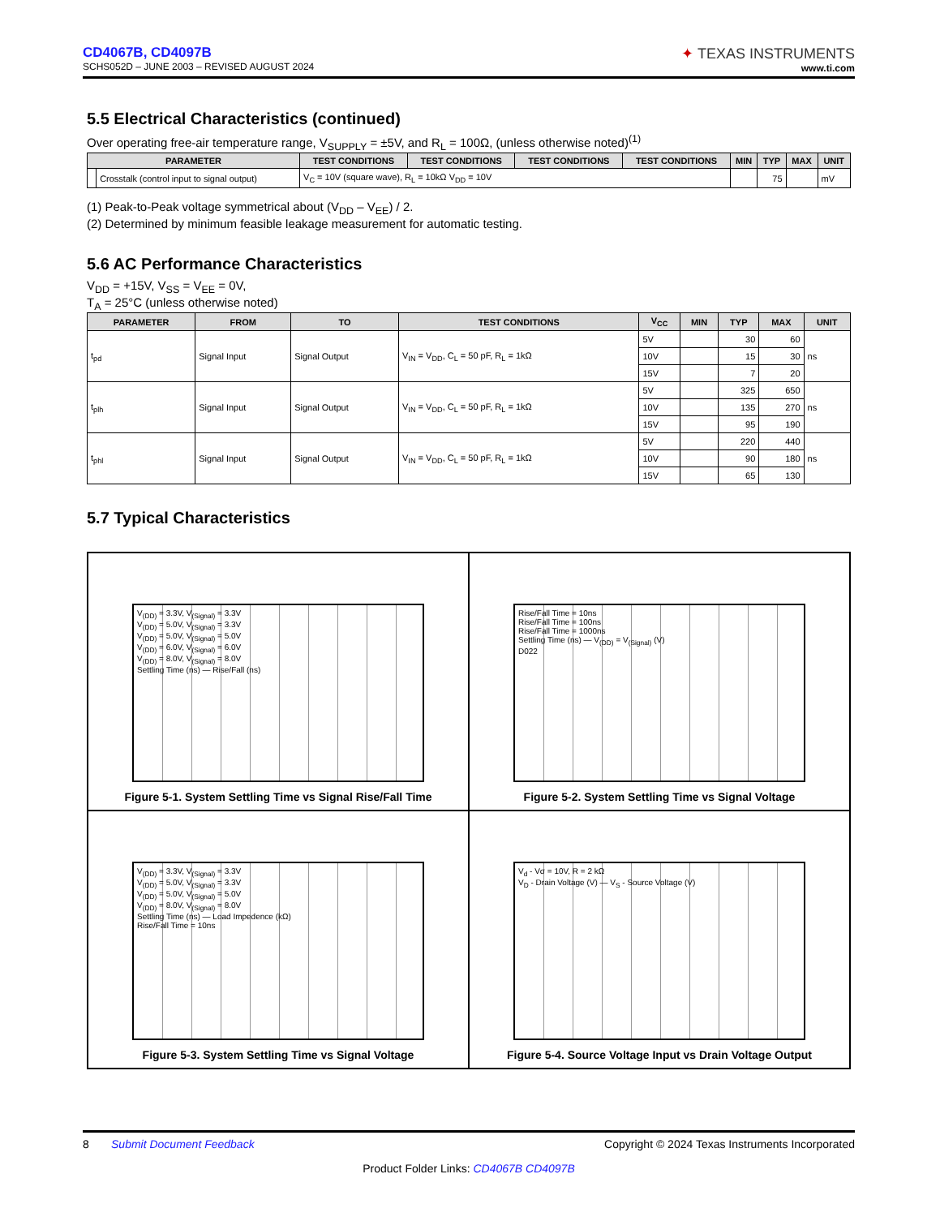CD4067B, CD4097B
SCHS052D – JUNE 2003 – REVISED AUGUST 2024
✦ TEXAS INSTRUMENTS
www.ti.com
5.5 Electrical Characteristics (continued)
Over operating free-air temperature range, V<sub>SUPPLY</sub> = ±5V, and R<sub>L</sub> = 100Ω, (unless otherwise noted)<sup>(1)</sup>
| PARAMETER | | TEST CONDITIONS | TEST CONDITIONS | TEST CONDITIONS | TEST CONDITIONS | MIN | TYP | MAX | UNIT |
| --- | --- | --- | --- | --- | --- | --- | --- | --- | --- |
| | Crosstalk (control input to signal output) | V<sub>C</sub> = 10V (square wave), R<sub>L</sub> = 10kΩ V<sub>DD</sub> = 10V | | | | | 75 | | mV |
(1) Peak-to-Peak voltage symmetrical about (V<sub>DD</sub> – V<sub>EE</sub>) / 2.
(2) Determined by minimum feasible leakage measurement for automatic testing.
5.6 AC Performance Characteristics
V<sub>DD</sub> = +15V, V<sub>SS</sub> = V<sub>EE</sub> = 0V,
T<sub>A</sub> = 25°C (unless otherwise noted)
| PARAMETER | FROM | TO | TEST CONDITIONS | V<sub>CC</sub> | MIN | TYP | MAX | UNIT |
| --- | --- | --- | --- | --- | --- | --- | --- | --- |
| t<sub>pd</sub> | Signal Input | Signal Output | V<sub>IN</sub> = V<sub>DD</sub>, C<sub>L</sub> = 50 pF, R<sub>L</sub> = 1kΩ | 5V | | 30 | 60 | ns |
| | | | | 10V | | 15 | 30 | |
| | | | | 15V | | 7 | 20 | |
| t<sub>plh</sub> | Signal Input | Signal Output | V<sub>IN</sub> = V<sub>DD</sub>, C<sub>L</sub> = 50 pF, R<sub>L</sub> = 1kΩ | 5V | | 325 | 650 | ns |
| | | | | 10V | | 135 | 270 | |
| | | | | 15V | | 95 | 190 | |
| t<sub>phl</sub> | Signal Input | Signal Output | V<sub>IN</sub> = V<sub>DD</sub>, C<sub>L</sub> = 50 pF, R<sub>L</sub> = 1kΩ | 5V | | 220 | 440 | ns |
| | | | | 10V | | 90 | 180 | |
| | | | | 15V | | 65 | 130 | |
5.7 Typical Characteristics
V<sub>(DD)</sub> = 3.3V, V<sub>(Signal)</sub> = 3.3V
V<sub>(DD)</sub> = 5.0V, V<sub>(Signal)</sub> = 3.3V
V<sub>(DD)</sub> = 5.0V, V<sub>(Signal)</sub> = 5.0V
V<sub>(DD)</sub> = 6.0V, V<sub>(Signal)</sub> = 6.0V
V<sub>(DD)</sub> = 8.0V, V<sub>(Signal)</sub> = 8.0V
Settling Time (ns) — Rise/Fall (ns)
Figure 5-1. System Settling Time vs Signal Rise/Fall Time
Rise/Fall Time = 10ns
Rise/Fall Time = 100ns
Rise/Fall Time = 1000ns
Settling Time (ns) — V<sub>(DD)</sub> = V<sub>(Signal)</sub> (V)
D022
Figure 5-2. System Settling Time vs Signal Voltage
V<sub>(DD)</sub> = 3.3V, V<sub>(Signal)</sub> = 3.3V
V<sub>(DD)</sub> = 5.0V, V<sub>(Signal)</sub> = 3.3V
V<sub>(DD)</sub> = 5.0V, V<sub>(Signal)</sub> = 5.0V
V<sub>(DD)</sub> = 8.0V, V<sub>(Signal)</sub> = 8.0V
Settling Time (ns) — Load Impedence (kΩ)
Rise/Fall Time = 10ns
Figure 5-3. System Settling Time vs Signal Voltage
V<sub>d</sub> - Vσ = 10V, R = 2 kΩ
V<sub>D</sub> - Drain Voltage (V) — V<sub>S</sub> - Source Voltage (V)
Figure 5-4. Source Voltage Input vs Drain Voltage Output
8 Submit Document Feedback Copyright © 2024 Texas Instruments Incorporated
Product Folder Links: CD4067B CD4097B